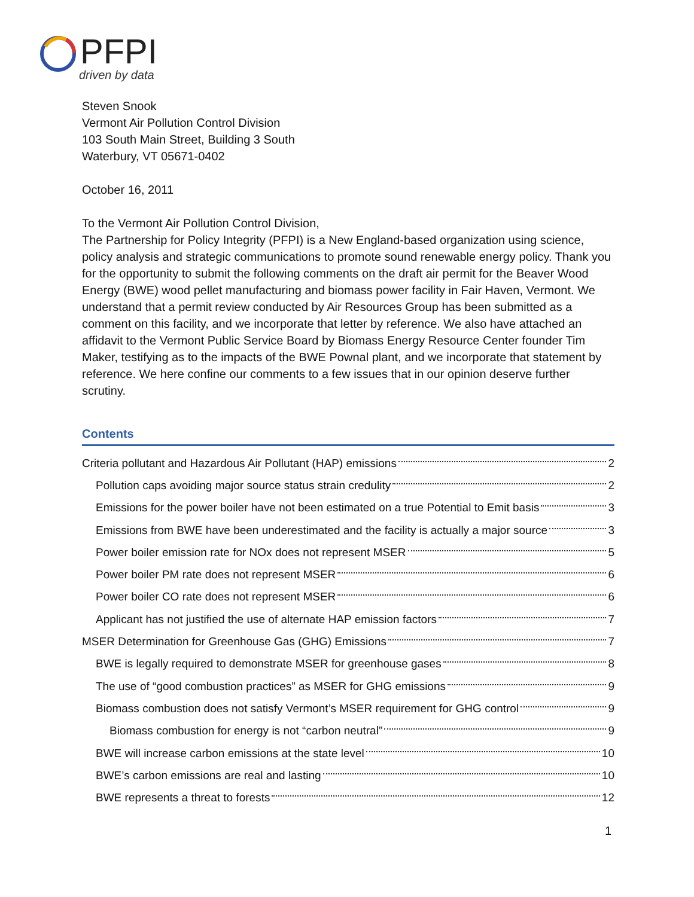PFPI
driven by data
Steven Snook
Vermont Air Pollution Control Division
103 South Main Street, Building 3 South
Waterbury, VT 05671-0402
October 16, 2011
To the Vermont Air Pollution Control Division,
The Partnership for Policy Integrity (PFPI) is a New England-based organization using science, policy analysis and strategic communications to promote sound renewable energy policy. Thank you for the opportunity to submit the following comments on the draft air permit for the Beaver Wood Energy (BWE) wood pellet manufacturing and biomass power facility in Fair Haven, Vermont. We understand that a permit review conducted by Air Resources Group has been submitted as a comment on this facility, and we incorporate that letter by reference. We also have attached an affidavit to the Vermont Public Service Board by Biomass Energy Resource Center founder Tim Maker, testifying as to the impacts of the BWE Pownal plant, and we incorporate that statement by reference. We here confine our comments to a few issues that in our opinion deserve further scrutiny.
Contents
Criteria pollutant and Hazardous Air Pollutant (HAP) emissions 2
Pollution caps avoiding major source status strain credulity 2
Emissions for the power boiler have not been estimated on a true Potential to Emit basis 3
Emissions from BWE have been underestimated and the facility is actually a major source 3
Power boiler emission rate for NOx does not represent MSER 5
Power boiler PM rate does not represent MSER 6
Power boiler CO rate does not represent MSER 6
Applicant has not justified the use of alternate HAP emission factors 7
MSER Determination for Greenhouse Gas (GHG) Emissions 7
BWE is legally required to demonstrate MSER for greenhouse gases 8
The use of “good combustion practices” as MSER for GHG emissions 9
Biomass combustion does not satisfy Vermont’s MSER requirement for GHG control 9
Biomass combustion for energy is not “carbon neutral” 9
BWE will increase carbon emissions at the state level 10
BWE’s carbon emissions are real and lasting 10
BWE represents a threat to forests 12
1